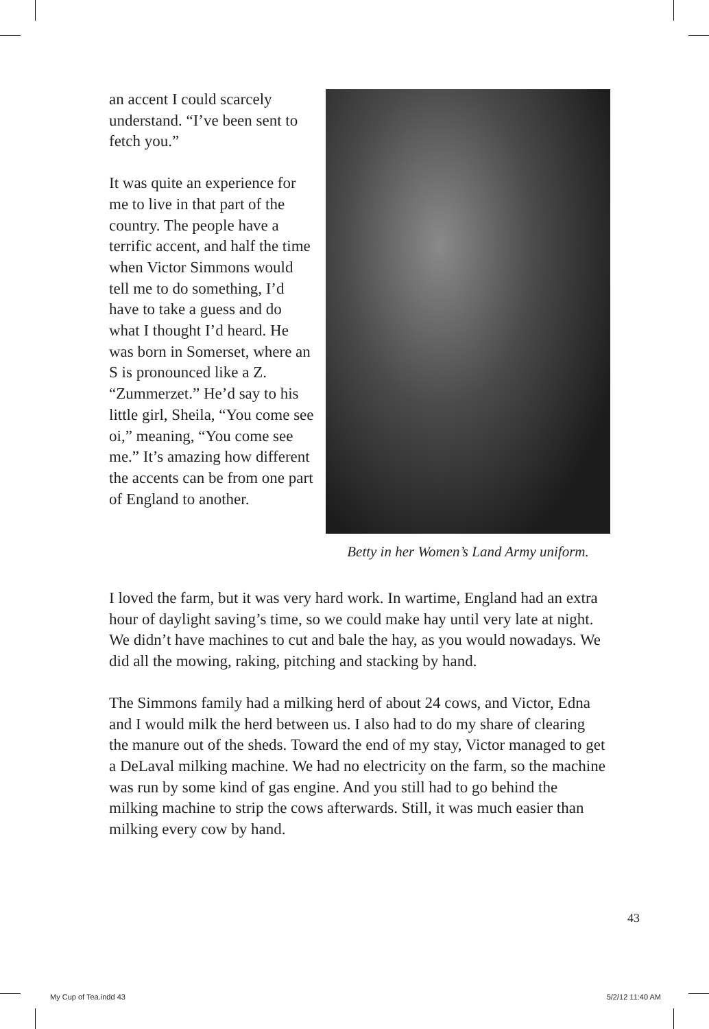an accent I could scarcely understand. “I’ve been sent to fetch you.”
It was quite an experience for me to live in that part of the country. The people have a terrific accent, and half the time when Victor Simmons would tell me to do something, I’d have to take a guess and do what I thought I’d heard. He was born in Somerset, where an S is pronounced like a Z. “Zummerzet.” He’d say to his little girl, Sheila, “You come see oi,” meaning, “You come see me.” It’s amazing how different the accents can be from one part of England to another.
Betty in her Women’s Land Army uniform.
I loved the farm, but it was very hard work. In wartime, England had an extra hour of daylight saving’s time, so we could make hay until very late at night. We didn’t have machines to cut and bale the hay, as you would nowadays. We did all the mowing, raking, pitching and stacking by hand.
The Simmons family had a milking herd of about 24 cows, and Victor, Edna and I would milk the herd between us. I also had to do my share of clearing the manure out of the sheds. Toward the end of my stay, Victor managed to get a DeLaval milking machine. We had no electricity on the farm, so the machine was run by some kind of gas engine. And you still had to go behind the milking machine to strip the cows afterwards. Still, it was much easier than milking every cow by hand.
43
My Cup of Tea.indd 43 5/2/12 11:40 AM